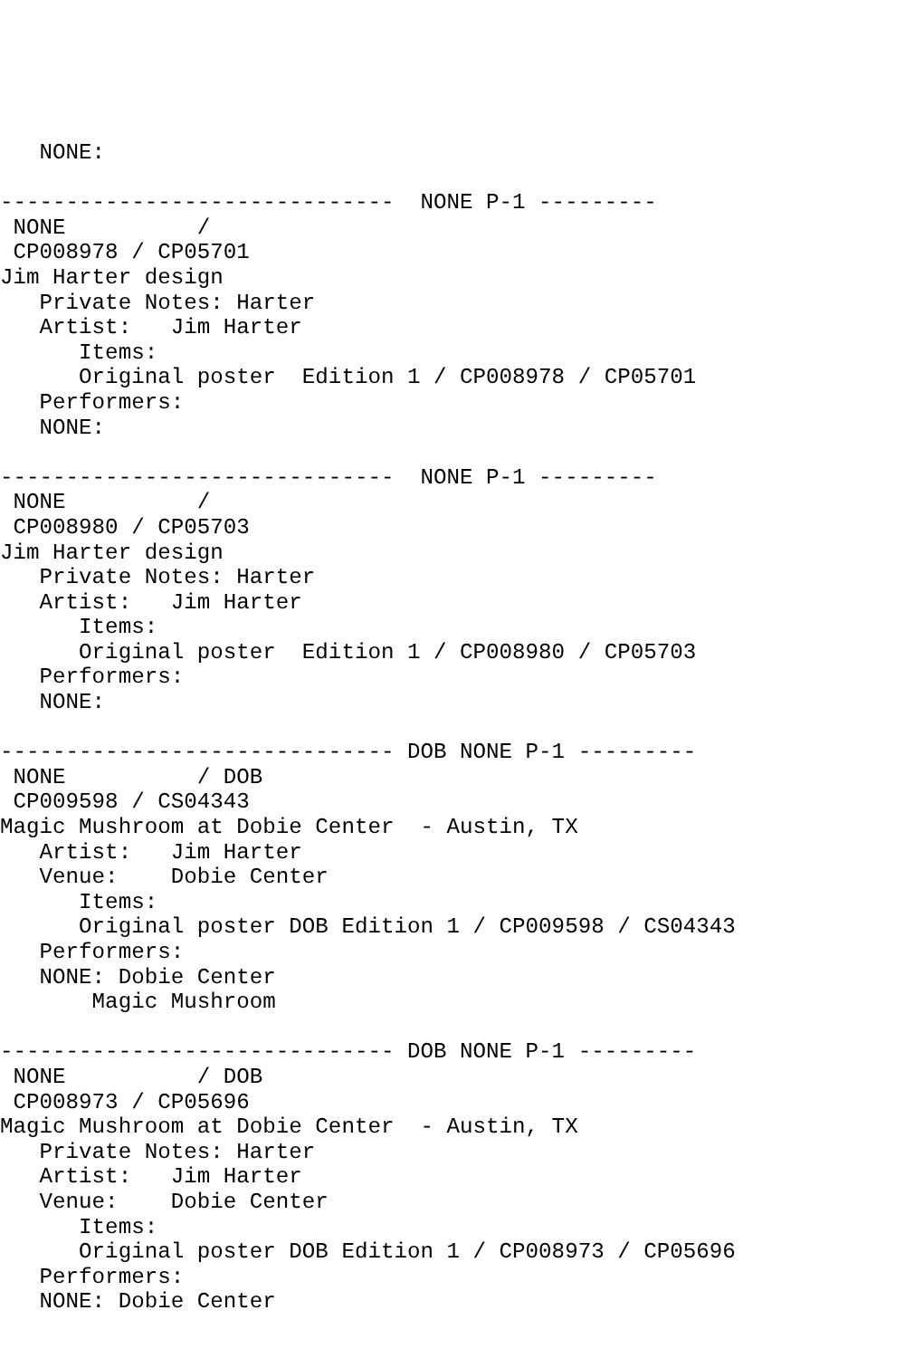NONE:

------------------------------  NONE P-1 ---------
 NONE          /  
 CP008978 / CP05701
Jim Harter design
   Private Notes: Harter
   Artist:   Jim Harter
      Items:
      Original poster  Edition 1 / CP008978 / CP05701
   Performers:
   NONE:

------------------------------  NONE P-1 ---------
 NONE          /  
 CP008980 / CP05703
Jim Harter design
   Private Notes: Harter
   Artist:   Jim Harter
      Items:
      Original poster  Edition 1 / CP008980 / CP05703
   Performers:
   NONE:

------------------------------ DOB NONE P-1 ---------
 NONE          / DOB 
 CP009598 / CS04343
Magic Mushroom at Dobie Center  - Austin, TX
   Artist:   Jim Harter
   Venue:    Dobie Center
      Items:
      Original poster DOB Edition 1 / CP009598 / CS04343
   Performers:
   NONE: Dobie Center
       Magic Mushroom

------------------------------ DOB NONE P-1 ---------
 NONE          / DOB 
 CP008973 / CP05696
Magic Mushroom at Dobie Center  - Austin, TX
   Private Notes: Harter
   Artist:   Jim Harter
   Venue:    Dobie Center
      Items:
      Original poster DOB Edition 1 / CP008973 / CP05696
   Performers:
   NONE: Dobie Center